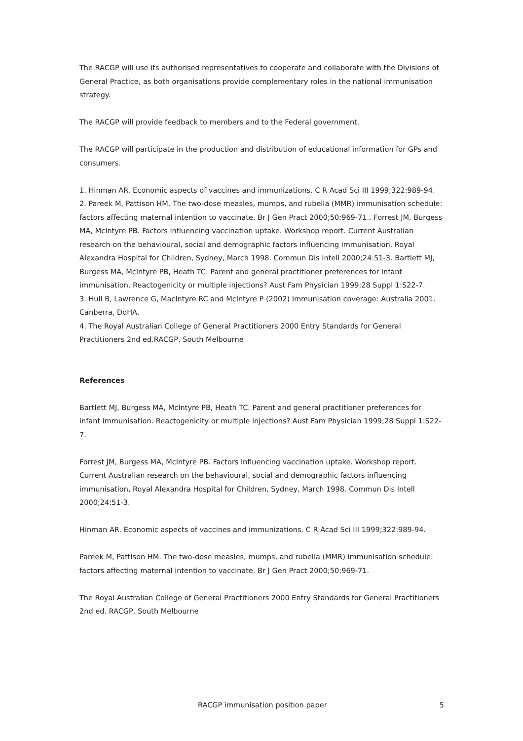The RACGP will use its authorised representatives to cooperate and collaborate with the Divisions of General Practice, as both organisations provide complementary roles in the national immunisation strategy.
The RACGP will provide feedback to members and to the Federal government.
The RACGP will participate in the production and distribution of educational information for GPs and consumers.
1. Hinman AR. Economic aspects of vaccines and immunizations. C R Acad Sci III 1999;322:989-94.
2. Pareek M, Pattison HM. The two-dose measles, mumps, and rubella (MMR) immunisation schedule: factors affecting maternal intention to vaccinate. Br J Gen Pract 2000;50:969-71.. Forrest JM, Burgess MA, McIntyre PB. Factors influencing vaccination uptake. Workshop report. Current Australian research on the behavioural, social and demographic factors influencing immunisation, Royal Alexandra Hospital for Children, Sydney, March 1998. Commun Dis Intell 2000;24:51-3. Bartlett MJ, Burgess MA, McIntyre PB, Heath TC. Parent and general practitioner preferences for infant immunisation. Reactogenicity or multiple injections? Aust Fam Physician 1999;28 Suppl 1:S22-7.
3. Hull B, Lawrence G, MacIntyre RC and McIntyre P (2002) Immunisation coverage: Australia 2001. Canberra, DoHA.
4. The Royal Australian College of General Practitioners 2000 Entry Standards for General Practitioners 2nd ed.RACGP, South Melbourne
References
Bartlett MJ, Burgess MA, McIntyre PB, Heath TC. Parent and general practitioner preferences for infant immunisation. Reactogenicity or multiple injections? Aust Fam Physician 1999;28 Suppl 1:S22-7.
Forrest JM, Burgess MA, McIntyre PB. Factors influencing vaccination uptake. Workshop report. Current Australian research on the behavioural, social and demographic factors influencing immunisation, Royal Alexandra Hospital for Children, Sydney, March 1998. Commun Dis Intell 2000;24:51-3.
Hinman AR. Economic aspects of vaccines and immunizations. C R Acad Sci III 1999;322:989-94.
Pareek M, Pattison HM. The two-dose measles, mumps, and rubella (MMR) immunisation schedule: factors affecting maternal intention to vaccinate. Br J Gen Pract 2000;50:969-71.
The Royal Australian College of General Practitioners 2000 Entry Standards for General Practitioners 2nd ed. RACGP, South Melbourne
RACGP immunisation position paper 5